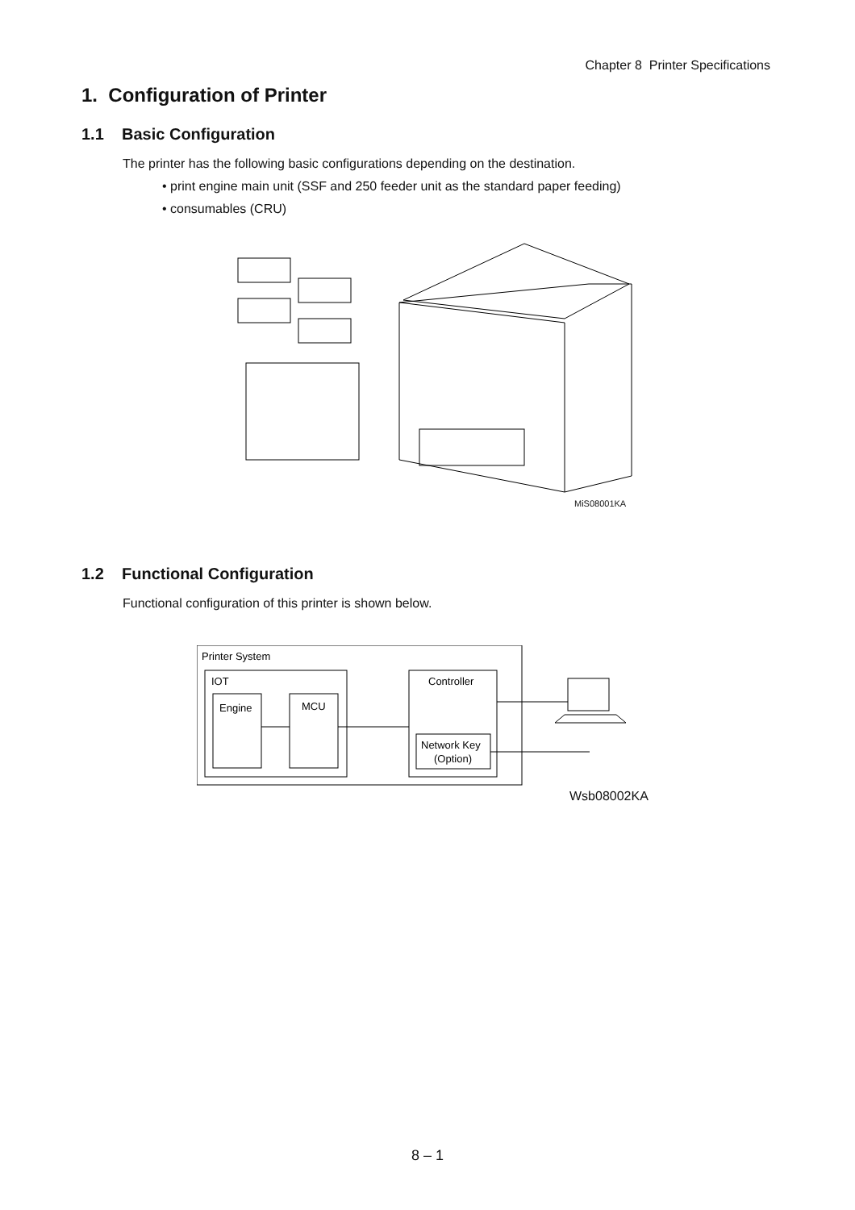Chapter 8 Printer Specifications
1. Configuration of Printer
1.1 Basic Configuration
The printer has the following basic configurations depending on the destination.
• print engine main unit (SSF and 250 feeder unit as the standard paper feeding)
• consumables (CRU)
MiS08001KA
1.2 Functional Configuration
Functional configuration of this printer is shown below.
Printer System
IOT
Engine
MCU
Controller
Network Key
(Option)
Wsb08002KA
8 – 1